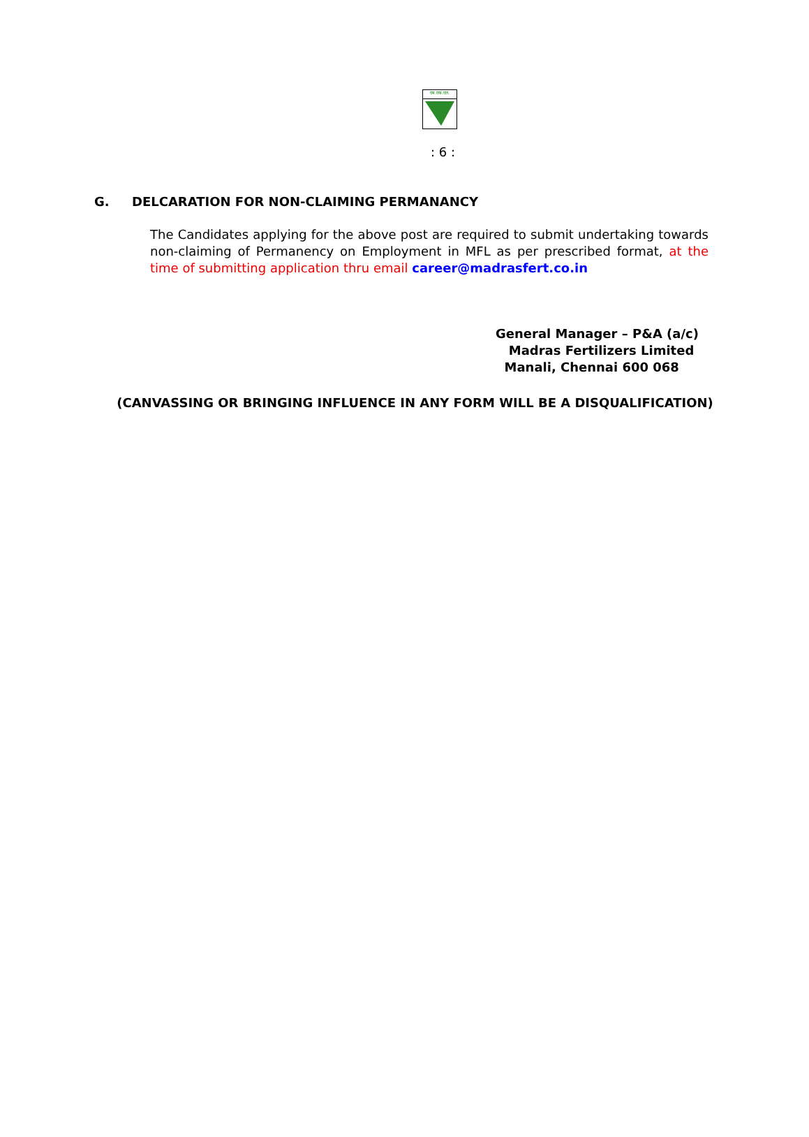एम.एफ.एल.
: 6 :
G. DELCARATION FOR NON-CLAIMING PERMANANCY
The Candidates applying for the above post are required to submit undertaking towards non-claiming of Permanency on Employment in MFL as per prescribed format, at the time of submitting application thru email career@madrasfert.co.in
General Manager – P&A (a/c)
Madras Fertilizers Limited
Manali, Chennai 600 068
(CANVASSING OR BRINGING INFLUENCE IN ANY FORM WILL BE A DISQUALIFICATION)